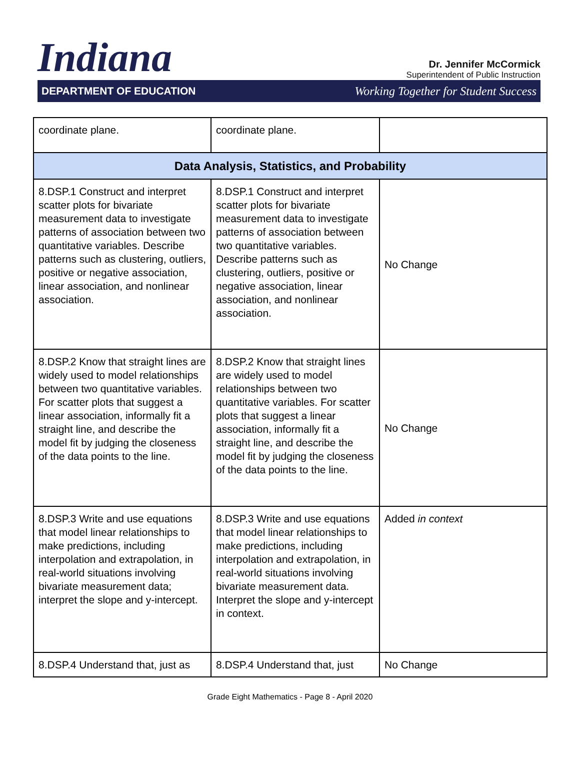Indiana
Dr. Jennifer McCormick
Superintendent of Public Instruction
DEPARTMENT OF EDUCATION Working Together for Student Success
| coordinate plane. | coordinate plane. | |
| Data Analysis, Statistics, and Probability | | |
| 8.DSP.1 Construct and interpret scatter plots for bivariate measurement data to investigate patterns of association between two quantitative variables. Describe patterns such as clustering, outliers, positive or negative association, linear association, and nonlinear association. | 8.DSP.1 Construct and interpret scatter plots for bivariate measurement data to investigate patterns of association between two quantitative variables. Describe patterns such as clustering, outliers, positive or negative association, linear association, and nonlinear association. | No Change |
| 8.DSP.2 Know that straight lines are widely used to model relationships between two quantitative variables. For scatter plots that suggest a linear association, informally fit a straight line, and describe the model fit by judging the closeness of the data points to the line. | 8.DSP.2 Know that straight lines are widely used to model relationships between two quantitative variables. For scatter plots that suggest a linear association, informally fit a straight line, and describe the model fit by judging the closeness of the data points to the line. | No Change |
| 8.DSP.3 Write and use equations that model linear relationships to make predictions, including interpolation and extrapolation, in real-world situations involving bivariate measurement data; interpret the slope and y-intercept. | 8.DSP.3 Write and use equations that model linear relationships to make predictions, including interpolation and extrapolation, in real-world situations involving bivariate measurement data. Interpret the slope and y-intercept in context. | Added in context |
| 8.DSP.4 Understand that, just as | 8.DSP.4 Understand that, just | No Change |
Grade Eight Mathematics - Page 8 - April 2020